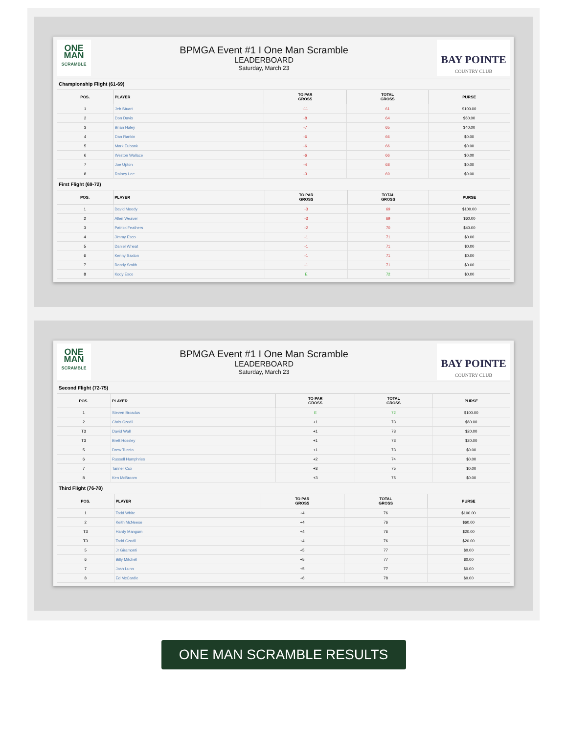ONE
MAN
SCRAMBLE
BPMGA Event #1 I One Man Scramble
LEADERBOARD
Saturday, March 23
BAY POINTE
COUNTRY CLUB
Championship Flight (61-69)
| POS. | PLAYER | TO PAR GROSS | TOTAL GROSS | PURSE |
| --- | --- | --- | --- | --- |
| 1 | Jeb Stuart | -11 | 61 | $100.00 |
| 2 | Don Davis | -8 | 64 | $60.00 |
| 3 | Brian Haley | -7 | 65 | $40.00 |
| 4 | Dan Rankin | -6 | 66 | $0.00 |
| 5 | Mark Eubank | -6 | 66 | $0.00 |
| 6 | Weston Wallace | -6 | 66 | $0.00 |
| 7 | Joe Upton | -4 | 68 | $0.00 |
| 8 | Rainey Lee | -3 | 69 | $0.00 |
First Flight (69-72)
| POS. | PLAYER | TO PAR GROSS | TOTAL GROSS | PURSE |
| --- | --- | --- | --- | --- |
| 1 | David Moody | -3 | 69 | $100.00 |
| 2 | Allen Weaver | -3 | 69 | $60.00 |
| 3 | Patrick Feathers | -2 | 70 | $40.00 |
| 4 | Jimmy Esco | -1 | 71 | $0.00 |
| 5 | Daniel Wheat | -1 | 71 | $0.00 |
| 6 | Kenny Saxton | -1 | 71 | $0.00 |
| 7 | Randy Smith | -1 | 71 | $0.00 |
| 8 | Kody Esco | E | 72 | $0.00 |
ONE
MAN
SCRAMBLE
BPMGA Event #1 I One Man Scramble
LEADERBOARD
Saturday, March 23
BAY POINTE
COUNTRY CLUB
Second Flight (72-75)
| POS. | PLAYER | TO PAR GROSS | TOTAL GROSS | PURSE |
| --- | --- | --- | --- | --- |
| 1 | Steven Broadus | E | 72 | $100.00 |
| 2 | Chris Czodli | +1 | 73 | $60.00 |
| T3 | David Wall | +1 | 73 | $20.00 |
| T3 | Brett Hossley | +1 | 73 | $20.00 |
| 5 | Drew Tuccio | +1 | 73 | $0.00 |
| 6 | Russell Humphries | +2 | 74 | $0.00 |
| 7 | Tanner Cox | +3 | 75 | $0.00 |
| 8 | Ken McBroom | +3 | 75 | $0.00 |
Third Flight (76-78)
| POS. | PLAYER | TO PAR GROSS | TOTAL GROSS | PURSE |
| --- | --- | --- | --- | --- |
| 1 | Todd White | +4 | 76 | $100.00 |
| 2 | Keith McNeese | +4 | 76 | $60.00 |
| T3 | Hardy Mangum | +4 | 76 | $20.00 |
| T3 | Todd Czodli | +4 | 76 | $20.00 |
| 5 | Jr Giramonti | +5 | 77 | $0.00 |
| 6 | Billy Mitchell | +5 | 77 | $0.00 |
| 7 | Josh Lunn | +5 | 77 | $0.00 |
| 8 | Ed McCardle | +6 | 78 | $0.00 |
ONE MAN SCRAMBLE RESULTS